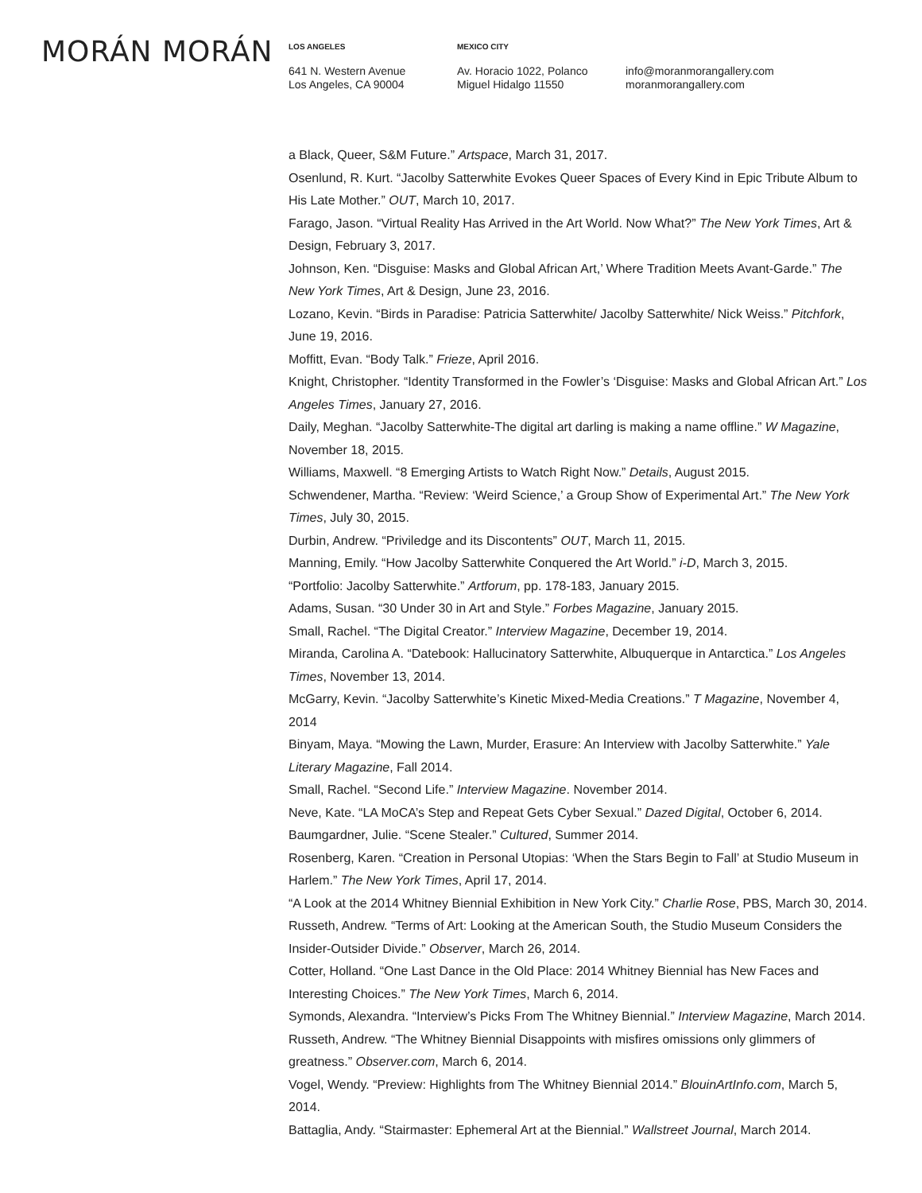MORÁN MORÁN
LOS ANGELES
641 N. Western Avenue
Los Angeles, CA 90004
MEXICO CITY
Av. Horacio 1022, Polanco
Miguel Hidalgo 11550
info@moranmorangallery.com
moranmorangallery.com
a Black, Queer, S&M Future.” Artspace, March 31, 2017.
Osenlund, R. Kurt. “Jacolby Satterwhite Evokes Queer Spaces of Every Kind in Epic Tribute Album to His Late Mother.” OUT, March 10, 2017.
Farago, Jason. “Virtual Reality Has Arrived in the Art World. Now What?” The New York Times, Art & Design, February 3, 2017.
Johnson, Ken. “Disguise: Masks and Global African Art,’ Where Tradition Meets Avant-Garde.” The New York Times, Art & Design, June 23, 2016.
Lozano, Kevin. “Birds in Paradise: Patricia Satterwhite/ Jacolby Satterwhite/ Nick Weiss.” Pitchfork, June 19, 2016.
Moffitt, Evan. “Body Talk.” Frieze, April 2016.
Knight, Christopher. “Identity Transformed in the Fowler’s ‘Disguise: Masks and Global African Art.” Los Angeles Times, January 27, 2016.
Daily, Meghan. “Jacolby Satterwhite-The digital art darling is making a name offline.” W Magazine, November 18, 2015.
Williams, Maxwell. “8 Emerging Artists to Watch Right Now.” Details, August 2015.
Schwendener, Martha. “Review: ‘Weird Science,’ a Group Show of Experimental Art.” The New York Times, July 30, 2015.
Durbin, Andrew. “Priviledge and its Discontents” OUT, March 11, 2015.
Manning, Emily. “How Jacolby Satterwhite Conquered the Art World.” i-D, March 3, 2015.
“Portfolio: Jacolby Satterwhite.” Artforum, pp. 178-183, January 2015.
Adams, Susan. “30 Under 30 in Art and Style.” Forbes Magazine, January 2015.
Small, Rachel. “The Digital Creator.” Interview Magazine, December 19, 2014.
Miranda, Carolina A. “Datebook: Hallucinatory Satterwhite, Albuquerque in Antarctica.” Los Angeles Times, November 13, 2014.
McGarry, Kevin. “Jacolby Satterwhite’s Kinetic Mixed-Media Creations.” T Magazine, November 4, 2014
Binyam, Maya. “Mowing the Lawn, Murder, Erasure: An Interview with Jacolby Satterwhite.” Yale Literary Magazine, Fall 2014.
Small, Rachel. “Second Life.” Interview Magazine. November 2014.
Neve, Kate. “LA MoCA’s Step and Repeat Gets Cyber Sexual.” Dazed Digital, October 6, 2014.
Baumgardner, Julie. “Scene Stealer.” Cultured, Summer 2014.
Rosenberg, Karen. “Creation in Personal Utopias: ‘When the Stars Begin to Fall’ at Studio Museum in Harlem.” The New York Times, April 17, 2014.
“A Look at the 2014 Whitney Biennial Exhibition in New York City.” Charlie Rose, PBS, March 30, 2014.
Russeth, Andrew. “Terms of Art: Looking at the American South, the Studio Museum Considers the Insider-Outsider Divide.” Observer, March 26, 2014.
Cotter, Holland. “One Last Dance in the Old Place: 2014 Whitney Biennial has New Faces and Interesting Choices.” The New York Times, March 6, 2014.
Symonds, Alexandra. “Interview’s Picks From The Whitney Biennial.” Interview Magazine, March 2014.
Russeth, Andrew. “The Whitney Biennial Disappoints with misfires omissions only glimmers of greatness.” Observer.com, March 6, 2014.
Vogel, Wendy. “Preview: Highlights from The Whitney Biennial 2014.” BlouinArtInfo.com, March 5, 2014.
Battaglia, Andy. “Stairmaster: Ephemeral Art at the Biennial.” Wallstreet Journal, March 2014.